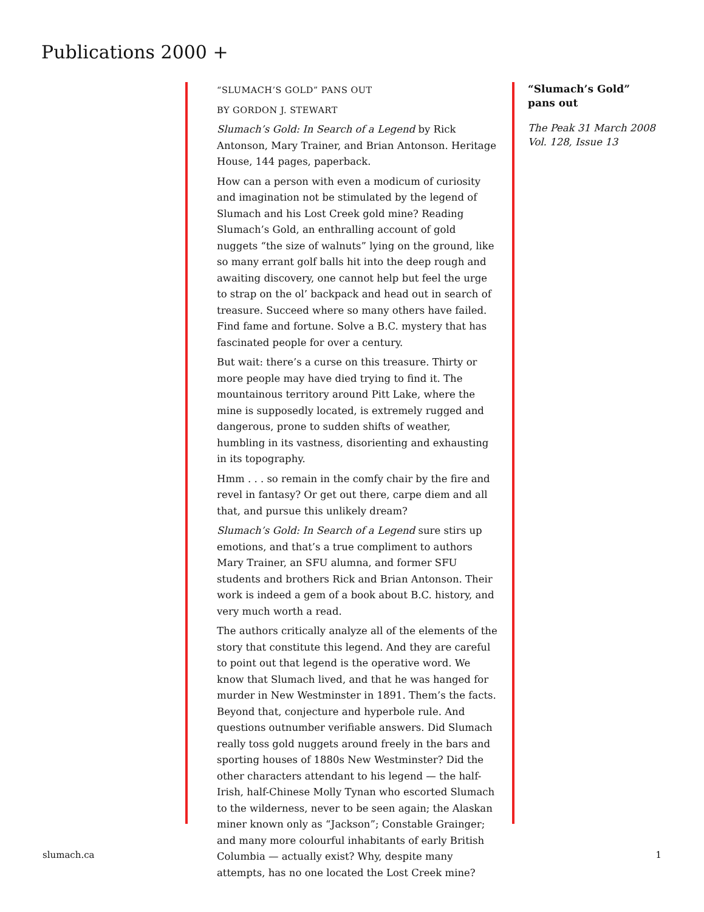Publications 2000 +
“SLUMACH’S GOLD” PANS OUT
BY GORDON J. STEWART
Slumach’s Gold: In Search of a Legend by Rick Antonson, Mary Trainer, and Brian Antonson. Heritage House, 144 pages, paperback.
How can a person with even a modicum of curiosity and imagination not be stimulated by the legend of Slumach and his Lost Creek gold mine? Reading Slumach’s Gold, an enthralling account of gold nuggets “the size of walnuts” lying on the ground, like so many errant golf balls hit into the deep rough and awaiting discovery, one cannot help but feel the urge to strap on the ol’ backpack and head out in search of treasure. Succeed where so many others have failed. Find fame and fortune. Solve a B.C. mystery that has fascinated people for over a century.
But wait: there’s a curse on this treasure. Thirty or more people may have died trying to find it. The mountainous territory around Pitt Lake, where the mine is supposedly located, is extremely rugged and dangerous, prone to sudden shifts of weather, humbling in its vastness, disorienting and exhausting in its topography.
Hmm . . . so remain in the comfy chair by the fire and revel in fantasy? Or get out there, carpe diem and all that, and pursue this unlikely dream?
Slumach’s Gold: In Search of a Legend sure stirs up emotions, and that’s a true compliment to authors Mary Trainer, an SFU alumna, and former SFU students and brothers Rick and Brian Antonson. Their work is indeed a gem of a book about B.C. history, and very much worth a read.
The authors critically analyze all of the elements of the story that constitute this legend. And they are careful to point out that legend is the operative word. We know that Slumach lived, and that he was hanged for murder in New Westminster in 1891. Them’s the facts. Beyond that, conjecture and hyperbole rule. And questions outnumber verifiable answers. Did Slumach really toss gold nuggets around freely in the bars and sporting houses of 1880s New Westminster? Did the other characters attendant to his legend — the half-Irish, half-Chinese Molly Tynan who escorted Slumach to the wilderness, never to be seen again; the Alaskan miner known only as “Jackson”; Constable Grainger; and many more colourful inhabitants of early British Columbia — actually exist? Why, despite many attempts, has no one located the Lost Creek mine?
“Slumach’s Gold” pans out
The Peak 31 March 2008 Vol. 128, Issue 13
slumach.ca 1